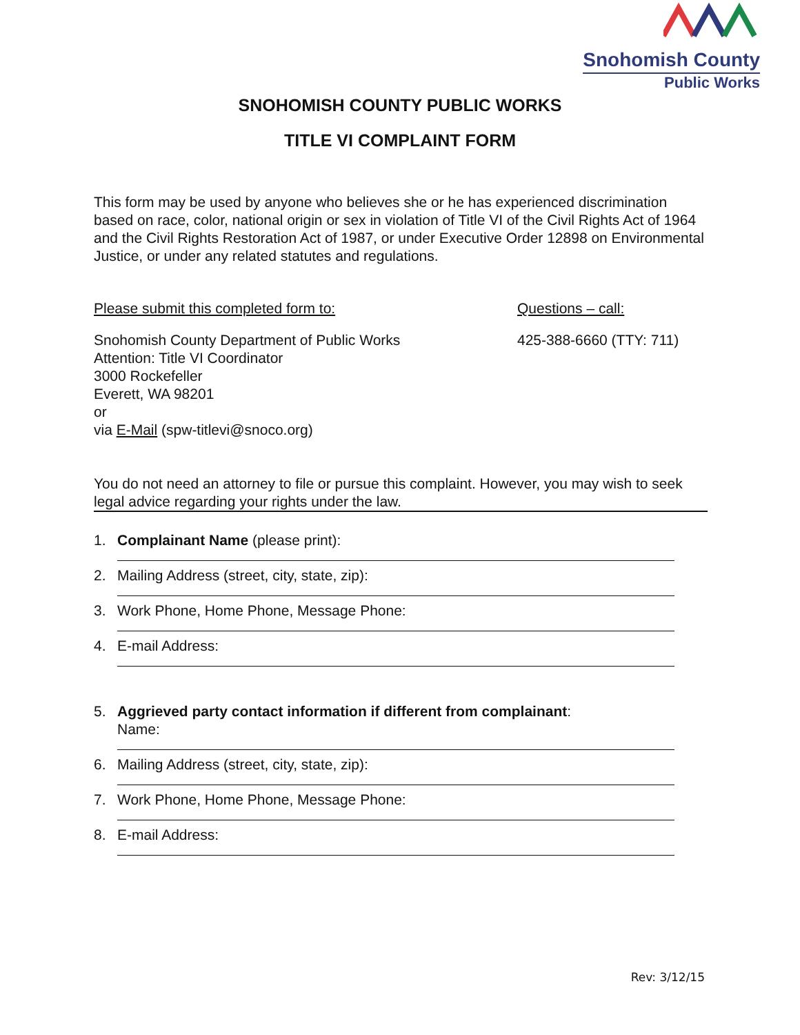Snohomish County
Public Works
SNOHOMISH COUNTY PUBLIC WORKS
TITLE VI COMPLAINT FORM
This form may be used by anyone who believes she or he has experienced discrimination based on race, color, national origin or sex in violation of Title VI of the Civil Rights Act of 1964 and the Civil Rights Restoration Act of 1987, or under Executive Order 12898 on Environmental Justice, or under any related statutes and regulations.
Please submit this completed form to:
Snohomish County Department of Public Works
Attention: Title VI Coordinator
3000 Rockefeller
Everett, WA 98201
or
via E-Mail (spw-titlevi@snoco.org)
Questions – call:
425-388-6660 (TTY: 711)
You do not need an attorney to file or pursue this complaint. However, you may wish to seek legal advice regarding your rights under the law.
1. Complainant Name (please print):
2. Mailing Address (street, city, state, zip):
3. Work Phone, Home Phone, Message Phone:
4. E-mail Address:
5. Aggrieved party contact information if different from complainant:
Name:
6. Mailing Address (street, city, state, zip):
7. Work Phone, Home Phone, Message Phone:
8. E-mail Address:
Rev: 3/12/15